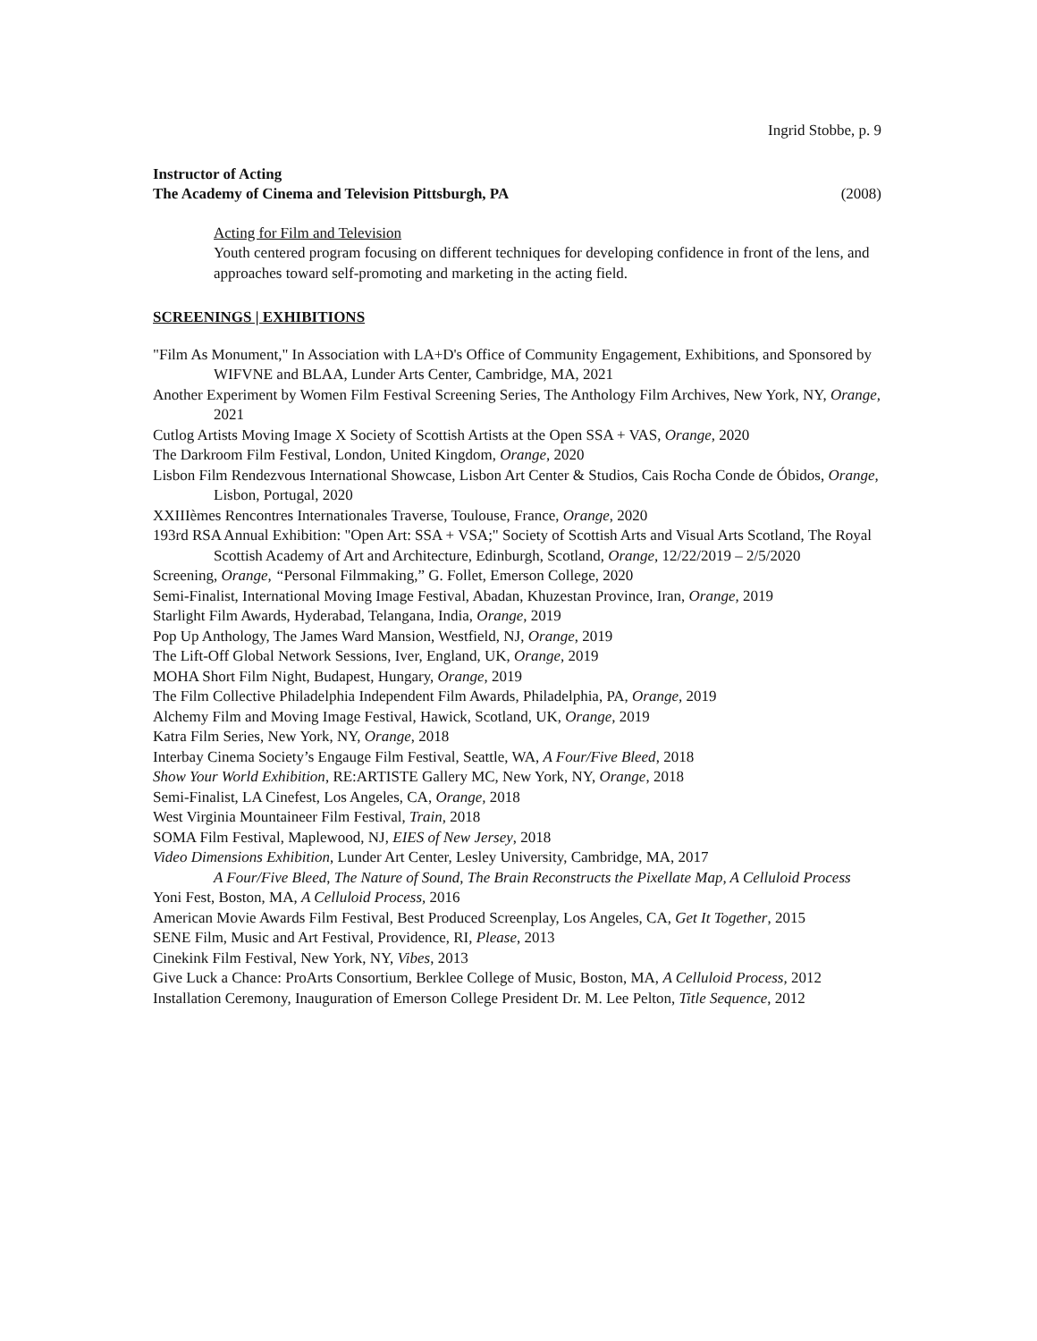Ingrid Stobbe, p. 9
Instructor of Acting
The Academy of Cinema and Television Pittsburgh, PA (2008)
Acting for Film and Television
Youth centered program focusing on different techniques for developing confidence in front of the lens, and approaches toward self-promoting and marketing in the acting field.
SCREENINGS | EXHIBITIONS
"Film As Monument," In Association with LA+D's Office of Community Engagement, Exhibitions, and Sponsored by WIFVNE and BLAA, Lunder Arts Center, Cambridge, MA, 2021
Another Experiment by Women Film Festival Screening Series, The Anthology Film Archives, New York, NY, Orange, 2021
Cutlog Artists Moving Image X Society of Scottish Artists at the Open SSA + VAS, Orange, 2020
The Darkroom Film Festival, London, United Kingdom, Orange, 2020
Lisbon Film Rendezvous International Showcase, Lisbon Art Center & Studios, Cais Rocha Conde de Óbidos, Orange, Lisbon, Portugal, 2020
XXIIIèmes Rencontres Internationales Traverse, Toulouse, France, Orange, 2020
193rd RSA Annual Exhibition: "Open Art: SSA + VSA;" Society of Scottish Arts and Visual Arts Scotland, The Royal Scottish Academy of Art and Architecture, Edinburgh, Scotland, Orange, 12/22/2019 – 2/5/2020
Screening, Orange, “Personal Filmmaking,” G. Follet, Emerson College, 2020
Semi-Finalist, International Moving Image Festival, Abadan, Khuzestan Province, Iran, Orange, 2019
Starlight Film Awards, Hyderabad, Telangana, India, Orange, 2019
Pop Up Anthology, The James Ward Mansion, Westfield, NJ, Orange, 2019
The Lift-Off Global Network Sessions, Iver, England, UK, Orange, 2019
MOHA Short Film Night, Budapest, Hungary, Orange, 2019
The Film Collective Philadelphia Independent Film Awards, Philadelphia, PA, Orange, 2019
Alchemy Film and Moving Image Festival, Hawick, Scotland, UK, Orange, 2019
Katra Film Series, New York, NY, Orange, 2018
Interbay Cinema Society’s Engauge Film Festival, Seattle, WA, A Four/Five Bleed, 2018
Show Your World Exhibition, RE:ARTISTE Gallery MC, New York, NY, Orange, 2018
Semi-Finalist, LA Cinefest, Los Angeles, CA, Orange, 2018
West Virginia Mountaineer Film Festival, Train, 2018
SOMA Film Festival, Maplewood, NJ, EIES of New Jersey, 2018
Video Dimensions Exhibition, Lunder Art Center, Lesley University, Cambridge, MA, 2017
A Four/Five Bleed, The Nature of Sound, The Brain Reconstructs the Pixellate Map, A Celluloid Process
Yoni Fest, Boston, MA, A Celluloid Process, 2016
American Movie Awards Film Festival, Best Produced Screenplay, Los Angeles, CA, Get It Together, 2015
SENE Film, Music and Art Festival, Providence, RI, Please, 2013
Cinekink Film Festival, New York, NY, Vibes, 2013
Give Luck a Chance: ProArts Consortium, Berklee College of Music, Boston, MA, A Celluloid Process, 2012
Installation Ceremony, Inauguration of Emerson College President Dr. M. Lee Pelton, Title Sequence, 2012